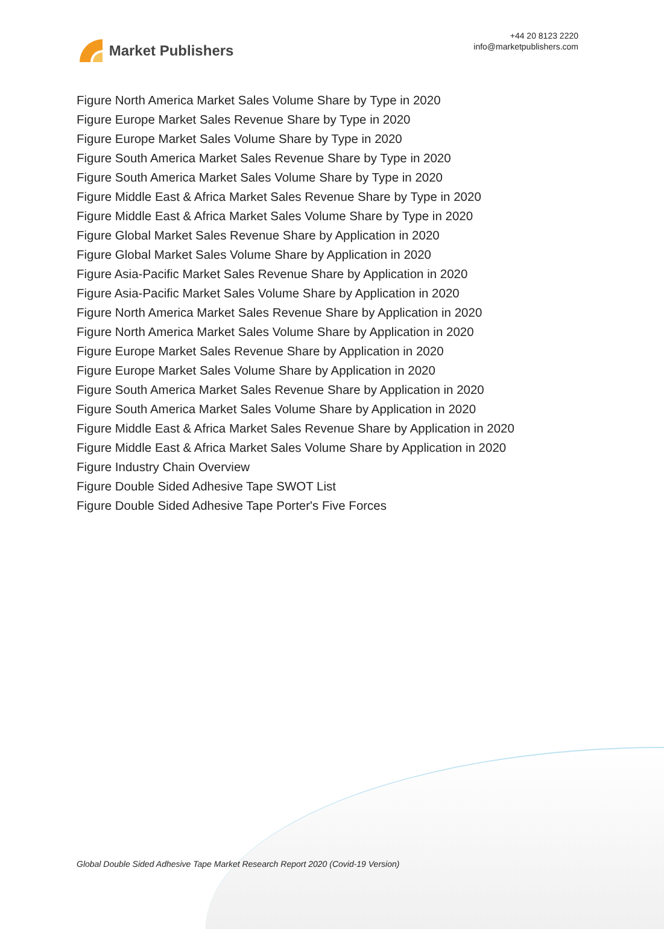Market Publishers
+44 20 8123 2220
info@marketpublishers.com
Figure North America Market Sales Volume Share by Type in 2020
Figure Europe Market Sales Revenue Share by Type in 2020
Figure Europe Market Sales Volume Share by Type in 2020
Figure South America Market Sales Revenue Share by Type in 2020
Figure South America Market Sales Volume Share by Type in 2020
Figure Middle East & Africa Market Sales Revenue Share by Type in 2020
Figure Middle East & Africa Market Sales Volume Share by Type in 2020
Figure Global Market Sales Revenue Share by Application in 2020
Figure Global Market Sales Volume Share by Application in 2020
Figure Asia-Pacific Market Sales Revenue Share by Application in 2020
Figure Asia-Pacific Market Sales Volume Share by Application in 2020
Figure North America Market Sales Revenue Share by Application in 2020
Figure North America Market Sales Volume Share by Application in 2020
Figure Europe Market Sales Revenue Share by Application in 2020
Figure Europe Market Sales Volume Share by Application in 2020
Figure South America Market Sales Revenue Share by Application in 2020
Figure South America Market Sales Volume Share by Application in 2020
Figure Middle East & Africa Market Sales Revenue Share by Application in 2020
Figure Middle East & Africa Market Sales Volume Share by Application in 2020
Figure Industry Chain Overview
Figure Double Sided Adhesive Tape SWOT List
Figure Double Sided Adhesive Tape Porter's Five Forces
Global Double Sided Adhesive Tape Market Research Report 2020 (Covid-19 Version)